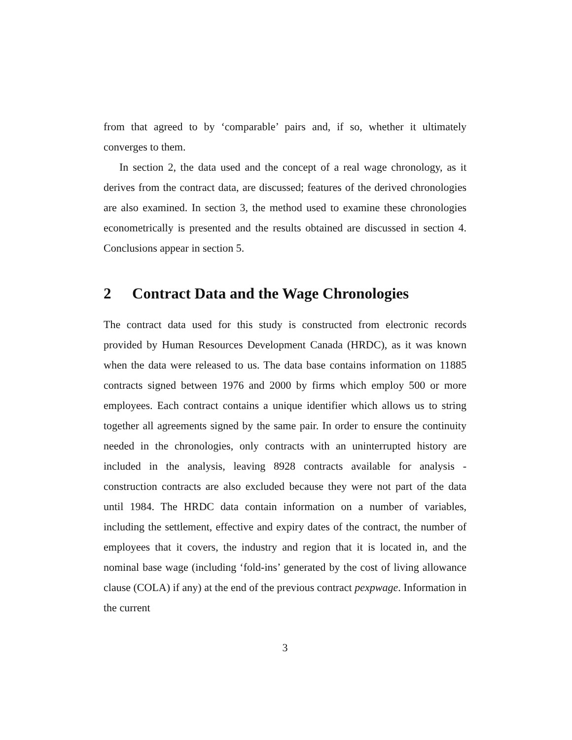from that agreed to by ‘comparable’ pairs and, if so, whether it ultimately converges to them.
In section 2, the data used and the concept of a real wage chronology, as it derives from the contract data, are discussed; features of the derived chronologies are also examined. In section 3, the method used to examine these chronologies econometrically is presented and the results obtained are discussed in section 4. Conclusions appear in section 5.
2 Contract Data and the Wage Chronologies
The contract data used for this study is constructed from electronic records provided by Human Resources Development Canada (HRDC), as it was known when the data were released to us. The data base contains information on 11885 contracts signed between 1976 and 2000 by firms which employ 500 or more employees. Each contract contains a unique identifier which allows us to string together all agreements signed by the same pair. In order to ensure the continuity needed in the chronologies, only contracts with an uninterrupted history are included in the analysis, leaving 8928 contracts available for analysis - construction contracts are also excluded because they were not part of the data until 1984. The HRDC data contain information on a number of variables, including the settlement, effective and expiry dates of the contract, the number of employees that it covers, the industry and region that it is located in, and the nominal base wage (including ‘fold-ins’ generated by the cost of living allowance clause (COLA) if any) at the end of the previous contract pexpwage. Information in the current
3